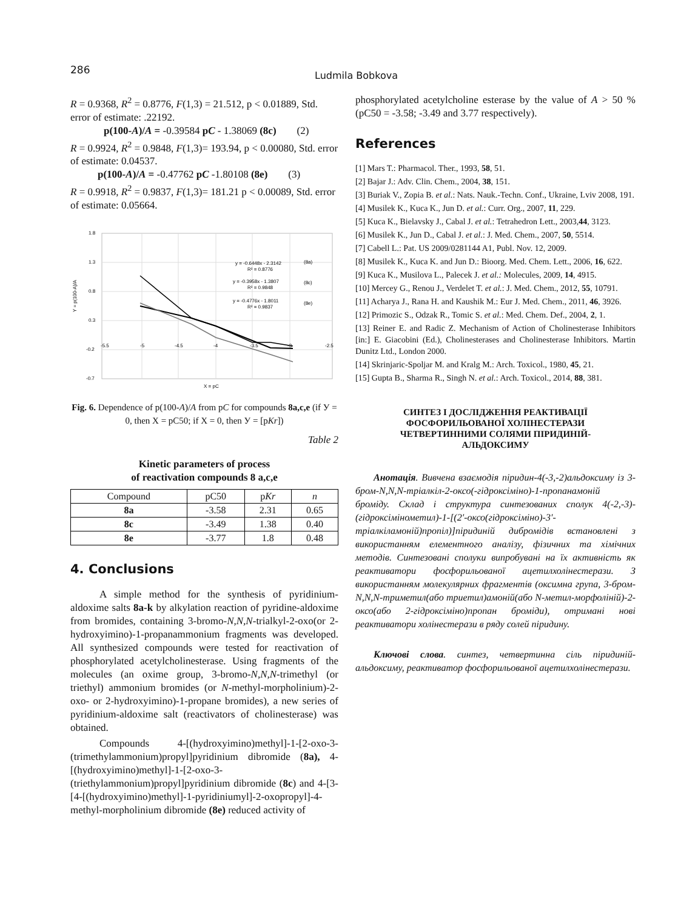286 Ludmila Bobkova
R = 0.9368, R<sup>2</sup> = 0.8776, F(1,3) = 21.512, p < 0.01889, Std. error of estimate: .22192.
p(100-A)/A = -0.39584 pC - 1.38069 (8c) (2)
R = 0.9924, R<sup>2</sup> = 0.9848, F(1,3)= 193.94, p < 0.00080, Std. error of estimate: 0.04537.
p(100-A)/A = -0.47762 pC -1.80108 (8e) (3)
R = 0.9918, R<sup>2</sup> = 0.9837, F(1,3)= 181.21 p < 0.00089, Std. error of estimate: 0.05664.
1.8
1.3
0.8
0.3
-0.2
-0.7
-5.5
-5
-4.5
-4
-3.5
-3
-2.5
Y = p(100-A)/A
X = pC
y = -0.6448x - 2.3142
R² = 0.8776
(8a)
y = -0.3958x - 1.3807
R² = 0.9848
(8c)
y = -0.4776x - 1.8011
R² = 0.9837
(8e)
Fig. 6. Dependence of p(100-A)/A from pC for compounds 8a,c,e (if У = 0, then X = pC50; if X = 0, then У = [pKr])
Table 2
Kinetic parameters of process
of reactivation compounds 8 a,c,e
| Compound | pC50 | p Kr | n |
| --- | --- | --- | --- |
| 8a | -3.58 | 2.31 | 0.65 |
| 8c | -3.49 | 1.38 | 0.40 |
| 8e | -3.77 | 1.8 | 0.48 |
4. Conclusions
A simple method for the synthesis of pyridinium-aldoxime salts 8a-k by alkylation reaction of pyridine-aldoxime from bromides, containing 3-bromo-N,N,N-trialkyl-2-oxo(or 2-hydroxyimino)-1-propanammonium fragments was developed. All synthesized compounds were tested for reactivation of phosphorylated acetylcholinesterase. Using fragments of the molecules (an oxime group, 3-bromo-N,N,N-trimethyl (or triethyl) ammonium bromides (or N-methyl-morpholinium)-2-oxo- or 2-hydroxyimino)-1-propane bromides), a new series of pyridinium-aldoxime salt (reactivators of cholinesterase) was obtained.
Compounds 4-[(hydroxyimino)methyl]-1-[2-oxo-3-(trimethylammonium)propyl]pyridinium dibromide (8a), 4-[(hydroxyimino)methyl]-1-[2-oxo-3-(triethylammonium)propyl]pyridinium dibromide (8c) and 4-[3-[4-[(hydroxyimino)methyl]-1-pyridiniumyl]-2-oxopropyl]-4-methyl-morpholinium dibromide (8e) reduced activity of
phosphorylated acetylcholine esterase by the value of A > 50 % (pC50 = -3.58; -3.49 and 3.77 respectively).
References
[1] Mars T.: Pharmacol. Ther., 1993, 58, 51.
[2] Bajar J.: Adv. Clin. Chem., 2004, 38, 151.
[3] Buriak V., Zopia B. et al.: Nats. Nauk.-Techn. Conf., Ukraine, Lviv 2008, 191.
[4] Musilek K., Kuca K., Jun D. et al.: Curr. Org., 2007, 11, 229.
[5] Kuca K., Bielavsky J., Cabal J. et al.: Tetrahedron Lett., 2003,44, 3123.
[6] Musilek K., Jun D., Cabal J. et al.: J. Med. Chem., 2007, 50, 5514.
[7] Cabell L.: Pat. US 2009/0281144 A1, Publ. Nov. 12, 2009.
[8] Musilek K., Kuca K. and Jun D.: Bioorg. Med. Chem. Lett., 2006, 16, 622.
[9] Kuca K., Musilova L., Palecek J. et al.: Molecules, 2009, 14, 4915.
[10] Mercey G., Renou J., Verdelet T. et al.: J. Med. Chem., 2012, 55, 10791.
[11] Acharya J., Rana H. and Kaushik M.: Eur J. Med. Chem., 2011, 46, 3926.
[12] Primozic S., Odzak R., Tomic S. et al.: Med. Chem. Def., 2004, 2, 1.
[13] Reiner E. and Radic Z. Mechanism of Action of Cholinesterase Inhibitors [in:] E. Giacobini (Ed.), Cholinesterases and Cholinesterase Inhibitors. Martin Dunitz Ltd., London 2000.
[14] Skrinjaric-Spoljar M. and Kralg M.: Arch. Toxicol., 1980, 45, 21.
[15] Gupta B., Sharma R., Singh N. et al.: Arch. Toxicol., 2014, 88, 381.
СИНТЕЗ І ДОСЛІДЖЕННЯ РЕАКТИВАЦІЇ ФОСФОРИЛЬОВАНОЇ ХОЛІНЕСТЕРАЗИ ЧЕТВЕРТИННИМИ СОЛЯМИ ПІРИДИНІЙ-АЛЬДОКСИМУ
Анотація. Вивчена взаємодія піридин-4(-3,-2)альдоксиму із 3-бром-N,N,N-тріалкіл-2-оксо(-гідроксіміно)-1-пропанамоній броміду. Склад і структура синтезованих сполук 4(-2,-3)-(гідроксімінометил)-1-[(2′-оксо(гідроксіміно)-3′-тріалкіламоній)пропіл)]піридиній дибромідів встановлені з використанням елементного аналізу, фізичних та хімічних методів. Синтезовані сполуки випробувані на їх активність як реактиватори фосфорильованої ацетилхолінестерази. З використанням молекулярних фрагментів (оксимна група, 3-бром-N,N,N-триметил(або триетил)амоній(або N-метил-морфоліній)-2-оксо(або 2-гідроксіміно)пропан броміди), отримані нові реактиватори холінестерази в ряду солей піридину.
Ключові слова. синтез, четвертинна сіль піридиній-альдоксиму, реактиватор фосфорильованої ацетилхолінестерази.